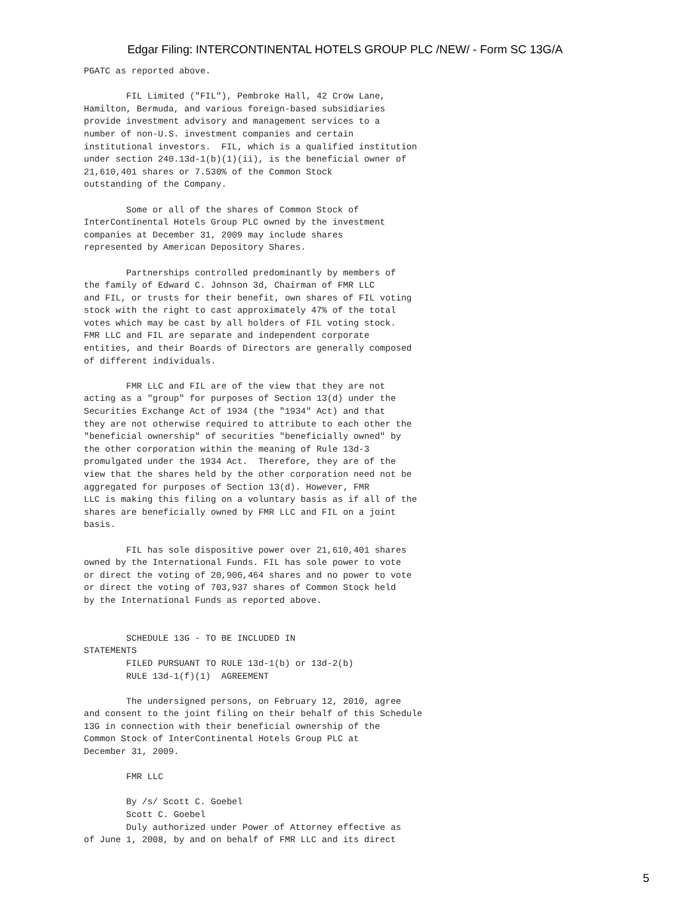Edgar Filing: INTERCONTINENTAL HOTELS GROUP PLC /NEW/ - Form SC 13G/A
PGATC as reported above.

        FIL Limited ("FIL"), Pembroke Hall, 42 Crow Lane,
Hamilton, Bermuda, and various foreign-based subsidiaries
provide investment advisory and management services to a
number of non-U.S. investment companies and certain
institutional investors.  FIL, which is a qualified institution
under section 240.13d-1(b)(1)(ii), is the beneficial owner of
21,610,401 shares or 7.530% of the Common Stock
outstanding of the Company.

        Some or all of the shares of Common Stock of
InterContinental Hotels Group PLC owned by the investment
companies at December 31, 2009 may include shares
represented by American Depository Shares.

        Partnerships controlled predominantly by members of
the family of Edward C. Johnson 3d, Chairman of FMR LLC
and FIL, or trusts for their benefit, own shares of FIL voting
stock with the right to cast approximately 47% of the total
votes which may be cast by all holders of FIL voting stock.
FMR LLC and FIL are separate and independent corporate
entities, and their Boards of Directors are generally composed
of different individuals.

        FMR LLC and FIL are of the view that they are not
acting as a "group" for purposes of Section 13(d) under the
Securities Exchange Act of 1934 (the "1934" Act) and that
they are not otherwise required to attribute to each other the
"beneficial ownership" of securities "beneficially owned" by
the other corporation within the meaning of Rule 13d-3
promulgated under the 1934 Act.  Therefore, they are of the
view that the shares held by the other corporation need not be
aggregated for purposes of Section 13(d). However, FMR
LLC is making this filing on a voluntary basis as if all of the
shares are beneficially owned by FMR LLC and FIL on a joint
basis.

        FIL has sole dispositive power over 21,610,401 shares
owned by the International Funds. FIL has sole power to vote
or direct the voting of 20,906,464 shares and no power to vote
or direct the voting of 703,937 shares of Common Stock held
by the International Funds as reported above.


        SCHEDULE 13G - TO BE INCLUDED IN
STATEMENTS
        FILED PURSUANT TO RULE 13d-1(b) or 13d-2(b)
        RULE 13d-1(f)(1)  AGREEMENT

        The undersigned persons, on February 12, 2010, agree
and consent to the joint filing on their behalf of this Schedule
13G in connection with their beneficial ownership of the
Common Stock of InterContinental Hotels Group PLC at
December 31, 2009.

        FMR LLC

        By /s/ Scott C. Goebel
        Scott C. Goebel
        Duly authorized under Power of Attorney effective as
of June 1, 2008, by and on behalf of FMR LLC and its direct
5